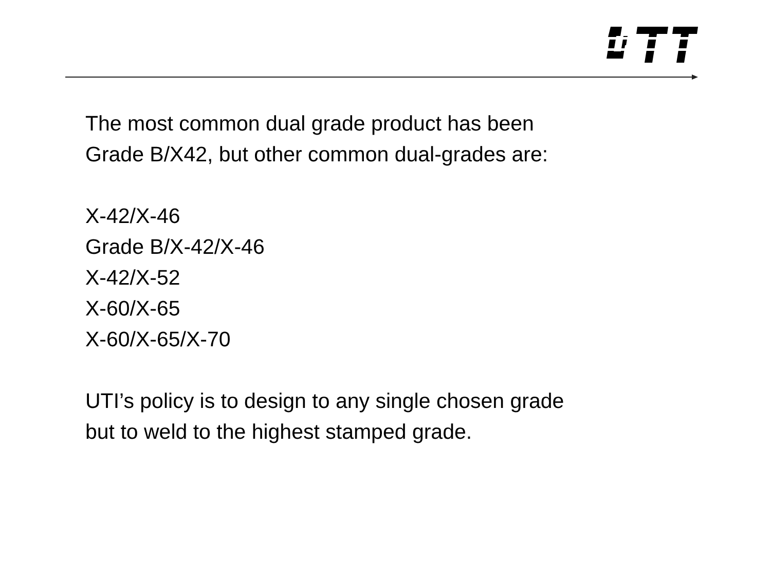The most common dual grade product has been
Grade B/X42, but other common dual-grades are:
X-42/X-46
Grade B/X-42/X-46
X-42/X-52
X-60/X-65
X-60/X-65/X-70
UTI’s policy is to design to any single chosen grade
but to weld to the highest stamped grade.